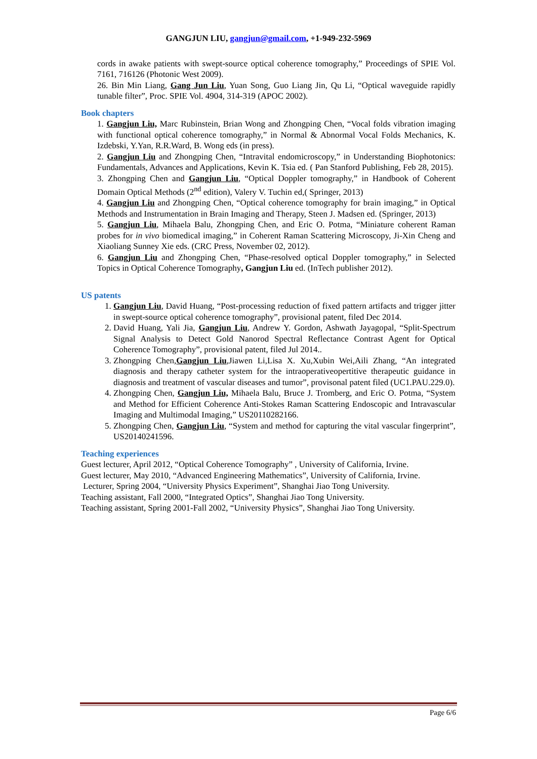GANGJUN LIU, gangjun@gmail.com, +1-949-232-5969
cords in awake patients with swept-source optical coherence tomography,” Proceedings of SPIE Vol. 7161, 716126 (Photonic West 2009).
26. Bin Min Liang, Gang Jun Liu, Yuan Song, Guo Liang Jin, Qu Li, “Optical waveguide rapidly tunable filter”, Proc. SPIE Vol. 4904, 314-319 (APOC 2002).
Book chapters
1. Gangjun Liu, Marc Rubinstein, Brian Wong and Zhongping Chen, “Vocal folds vibration imaging with functional optical coherence tomography,” in Normal & Abnormal Vocal Folds Mechanics, K. Izdebski, Y.Yan, R.R.Ward, B. Wong eds (in press).
2. Gangjun Liu and Zhongping Chen, “Intravital endomicroscopy,” in Understanding Biophotonics: Fundamentals, Advances and Applications, Kevin K. Tsia ed. ( Pan Stanford Publishing, Feb 28, 2015).
3. Zhongping Chen and Gangjun Liu, “Optical Doppler tomography,” in Handbook of Coherent Domain Optical Methods (2<sup>nd</sup> edition), Valery V. Tuchin ed,( Springer, 2013)
4. Gangjun Liu and Zhongping Chen, “Optical coherence tomography for brain imaging,” in Optical Methods and Instrumentation in Brain Imaging and Therapy, Steen J. Madsen ed. (Springer, 2013)
5. Gangjun Liu, Mihaela Balu, Zhongping Chen, and Eric O. Potma, “Miniature coherent Raman probes for in vivo biomedical imaging,” in Coherent Raman Scattering Microscopy, Ji-Xin Cheng and Xiaoliang Sunney Xie eds. (CRC Press, November 02, 2012).
6. Gangjun Liu and Zhongping Chen, “Phase-resolved optical Doppler tomography,” in Selected Topics in Optical Coherence Tomography, Gangjun Liu ed. (InTech publisher 2012).
US patents
1. Gangjun Liu, David Huang, “Post-processing reduction of fixed pattern artifacts and trigger jitter in swept-source optical coherence tomography”, provisional patent, filed Dec 2014.
2. David Huang, Yali Jia, Gangjun Liu, Andrew Y. Gordon, Ashwath Jayagopal, “Split-Spectrum Signal Analysis to Detect Gold Nanorod Spectral Reflectance Contrast Agent for Optical Coherence Tomography”, provisional patent, filed Jul 2014..
3. Zhongping Chen,Gangjun Liu,Jiawen Li,Lisa X. Xu,Xubin Wei,Aili Zhang, “An integrated diagnosis and therapy catheter system for the intraoperativeopertitive therapeutic guidance in diagnosis and treatment of vascular diseases and tumor”, provisonal patent filed (UC1.PAU.229.0).
4. Zhongping Chen, Gangjun Liu, Mihaela Balu, Bruce J. Tromberg, and Eric O. Potma, “System and Method for Efficient Coherence Anti-Stokes Raman Scattering Endoscopic and Intravascular Imaging and Multimodal Imaging,” US20110282166.
5. Zhongping Chen, Gangjun Liu, “System and method for capturing the vital vascular fingerprint”, US20140241596.
Teaching experiences
Guest lecturer, April 2012, “Optical Coherence Tomography” , University of California, Irvine.
Guest lecturer, May 2010, “Advanced Engineering Mathematics”, University of California, Irvine.
Lecturer, Spring 2004, “University Physics Experiment”, Shanghai Jiao Tong University.
Teaching assistant, Fall 2000, “Integrated Optics”, Shanghai Jiao Tong University.
Teaching assistant, Spring 2001-Fall 2002, “University Physics”, Shanghai Jiao Tong University.
Page 6/6